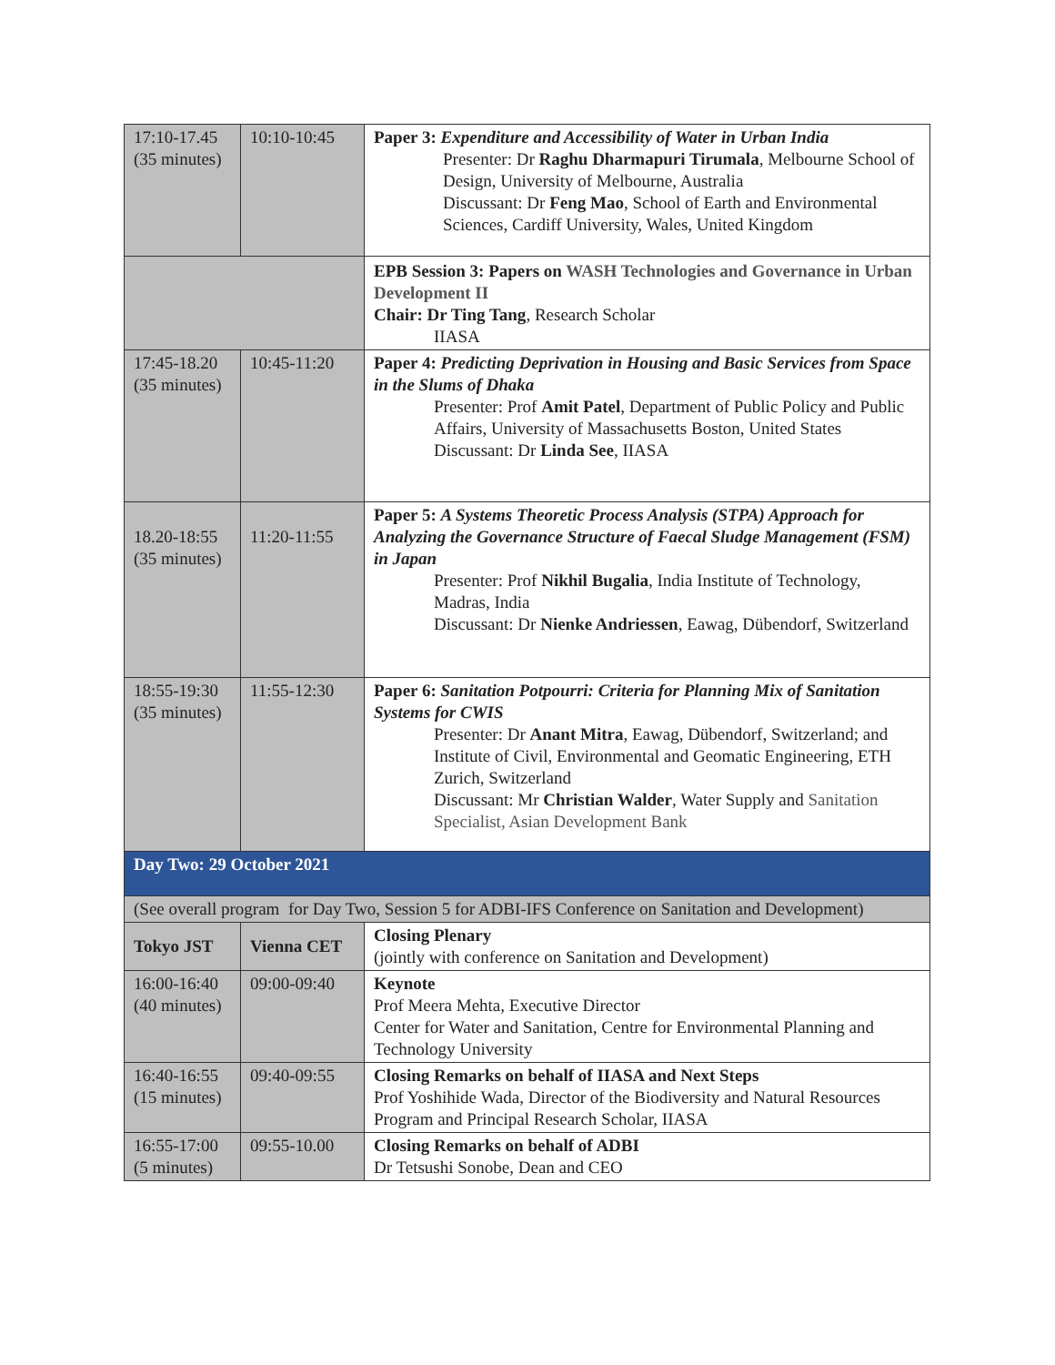| 17:10-17.45 (35 minutes) | 10:10-10:45 | Paper 3: Expenditure and Accessibility of Water in Urban India Presenter: Dr Raghu Dharmapuri Tirumala , Melbourne School of Design, University of Melbourne, Australia Discussant: Dr Feng Mao , School of Earth and Environmental Sciences, Cardiff University, Wales, United Kingdom |
| | | EPB Session 3: Papers on WASH Technologies and Governance in Urban Development II Chair: Dr Ting Tang , Research Scholar IIASA |
| 17:45-18.20 (35 minutes) | 10:45-11:20 | Paper 4: Predicting Deprivation in Housing and Basic Services from Space in the Slums of Dhaka Presenter: Prof Amit Patel , Department of Public Policy and Public Affairs, University of Massachusetts Boston, United States Discussant: Dr Linda See , IIASA |
| 18.20-18:55 (35 minutes) | 11:20-11:55 | Paper 5: A Systems Theoretic Process Analysis (STPA) Approach for Analyzing the Governance Structure of Faecal Sludge Management (FSM) in Japan Presenter: Prof Nikhil Bugalia , India Institute of Technology, Madras, India Discussant: Dr Nienke Andriessen , Eawag, Dübendorf, Switzerland |
| 18:55-19:30 (35 minutes) | 11:55-12:30 | Paper 6: Sanitation Potpourri: Criteria for Planning Mix of Sanitation Systems for CWIS Presenter: Dr Anant Mitra , Eawag, Dübendorf, Switzerland; and Institute of Civil, Environmental and Geomatic Engineering, ETH Zurich, Switzerland Discussant: Mr Christian Walder , Water Supply and Sanitation Specialist, Asian Development Bank |
| Day Two: 29 October 2021 | | |
| (See overall program for Day Two, Session 5 for ADBI-IFS Conference on Sanitation and Development) | | |
| Tokyo JST | Vienna CET | Closing Plenary (jointly with conference on Sanitation and Development) |
| 16:00-16:40 (40 minutes) | 09:00-09:40 | Keynote Prof Meera Mehta, Executive Director Center for Water and Sanitation, Centre for Environmental Planning and Technology University |
| 16:40-16:55 (15 minutes) | 09:40-09:55 | Closing Remarks on behalf of IIASA and Next Steps Prof Yoshihide Wada, Director of the Biodiversity and Natural Resources Program and Principal Research Scholar, IIASA |
| 16:55-17:00 (5 minutes) | 09:55-10.00 | Closing Remarks on behalf of ADBI Dr Tetsushi Sonobe, Dean and CEO |